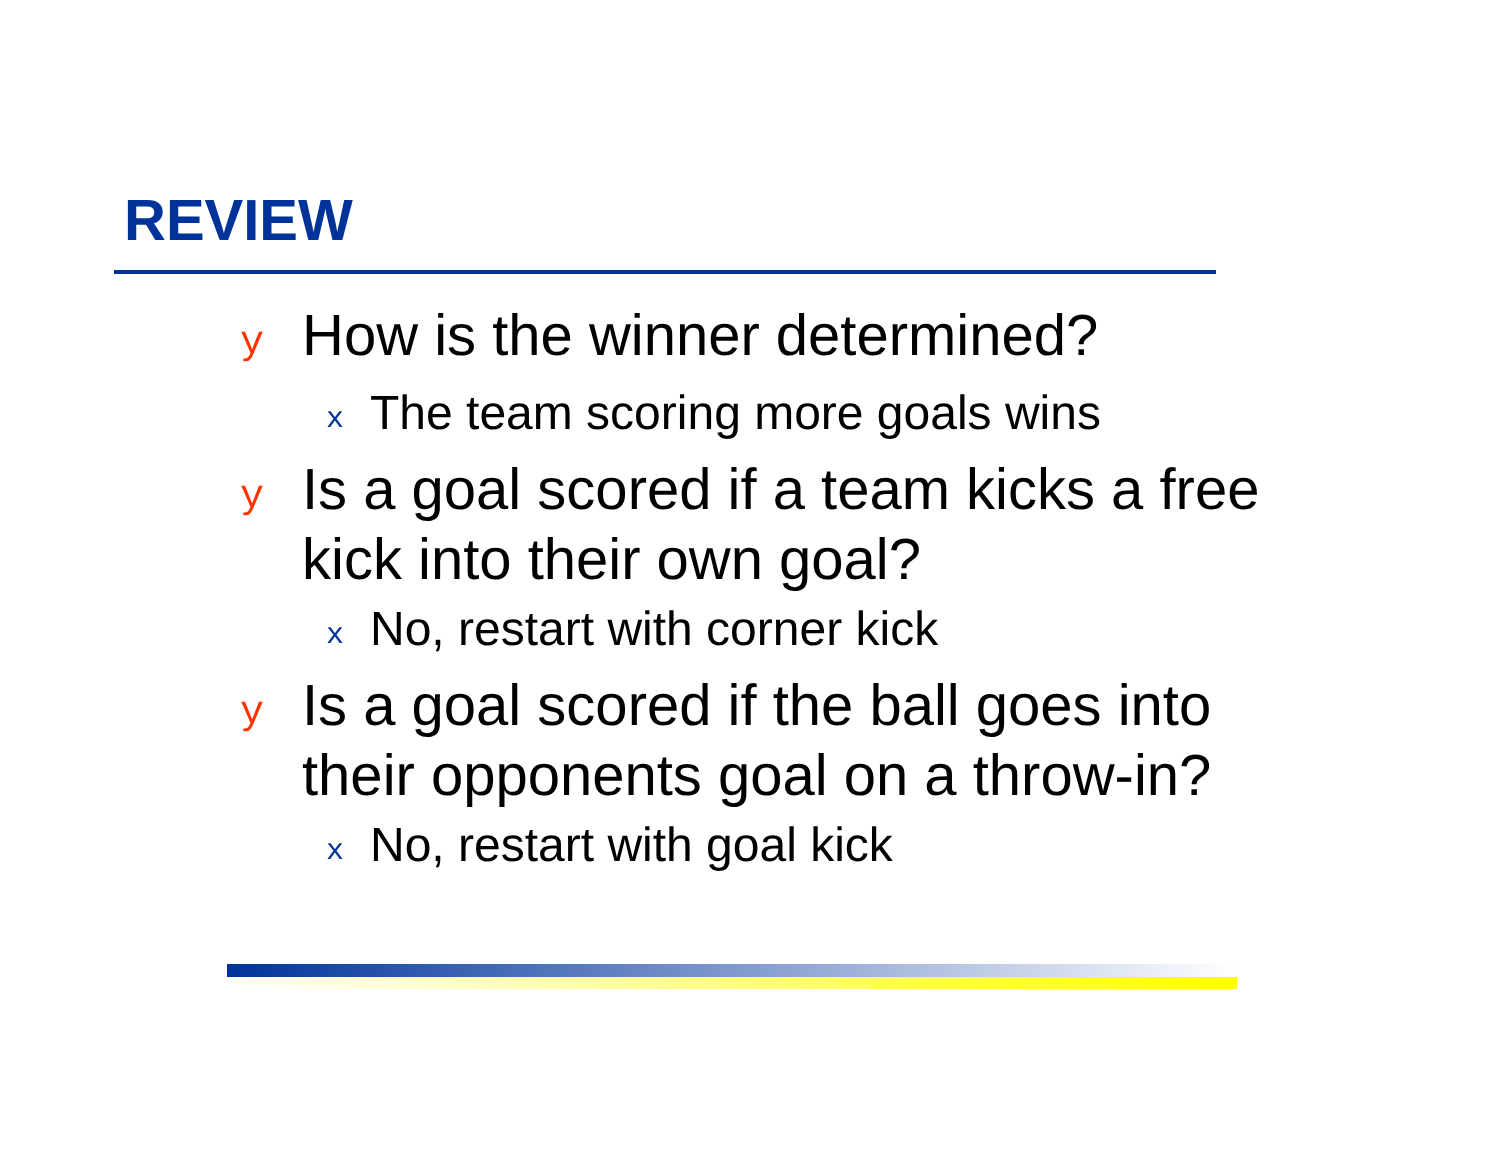REVIEW
y How is the winner determined?
x The team scoring more goals wins
y Is a goal scored if a team kicks a free kick into their own goal?
x No, restart with corner kick
y Is a goal scored if the ball goes into their opponents goal on a throw-in?
x No, restart with goal kick